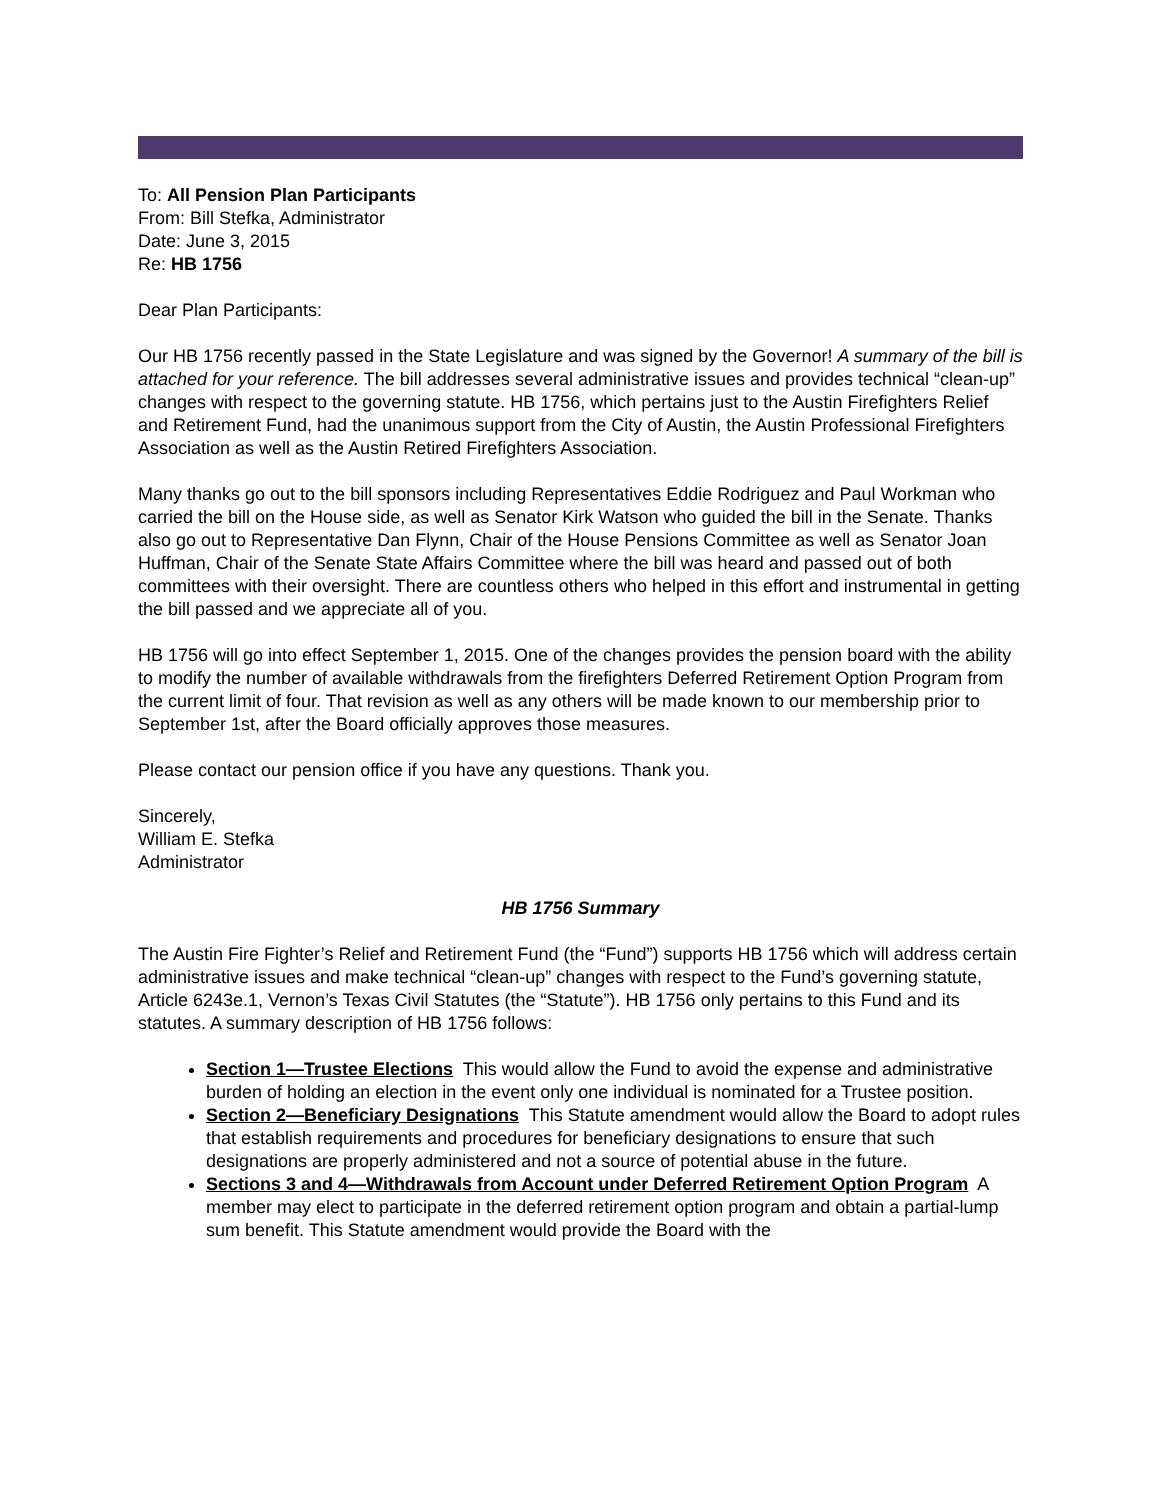To: All Pension Plan Participants
From: Bill Stefka, Administrator
Date: June 3, 2015
Re: HB 1756
Dear Plan Participants:
Our HB 1756 recently passed in the State Legislature and was signed by the Governor! A summary of the bill is attached for your reference. The bill addresses several administrative issues and provides technical “clean-up” changes with respect to the governing statute. HB 1756, which pertains just to the Austin Firefighters Relief and Retirement Fund, had the unanimous support from the City of Austin, the Austin Professional Firefighters Association as well as the Austin Retired Firefighters Association.
Many thanks go out to the bill sponsors including Representatives Eddie Rodriguez and Paul Workman who carried the bill on the House side, as well as Senator Kirk Watson who guided the bill in the Senate. Thanks also go out to Representative Dan Flynn, Chair of the House Pensions Committee as well as Senator Joan Huffman, Chair of the Senate State Affairs Committee where the bill was heard and passed out of both committees with their oversight. There are countless others who helped in this effort and instrumental in getting the bill passed and we appreciate all of you.
HB 1756 will go into effect September 1, 2015. One of the changes provides the pension board with the ability to modify the number of available withdrawals from the firefighters Deferred Retirement Option Program from the current limit of four. That revision as well as any others will be made known to our membership prior to September 1st, after the Board officially approves those measures.
Please contact our pension office if you have any questions. Thank you.
Sincerely,
William E. Stefka
Administrator
HB 1756 Summary
The Austin Fire Fighter’s Relief and Retirement Fund (the “Fund”) supports HB 1756 which will address certain administrative issues and make technical “clean-up” changes with respect to the Fund’s governing statute, Article 6243e.1, Vernon’s Texas Civil Statutes (the “Statute”). HB 1756 only pertains to this Fund and its statutes. A summary description of HB 1756 follows:
Section 1—Trustee Elections This would allow the Fund to avoid the expense and administrative burden of holding an election in the event only one individual is nominated for a Trustee position.
Section 2—Beneficiary Designations This Statute amendment would allow the Board to adopt rules that establish requirements and procedures for beneficiary designations to ensure that such designations are properly administered and not a source of potential abuse in the future.
Sections 3 and 4—Withdrawals from Account under Deferred Retirement Option Program A member may elect to participate in the deferred retirement option program and obtain a partial-lump sum benefit. This Statute amendment would provide the Board with the